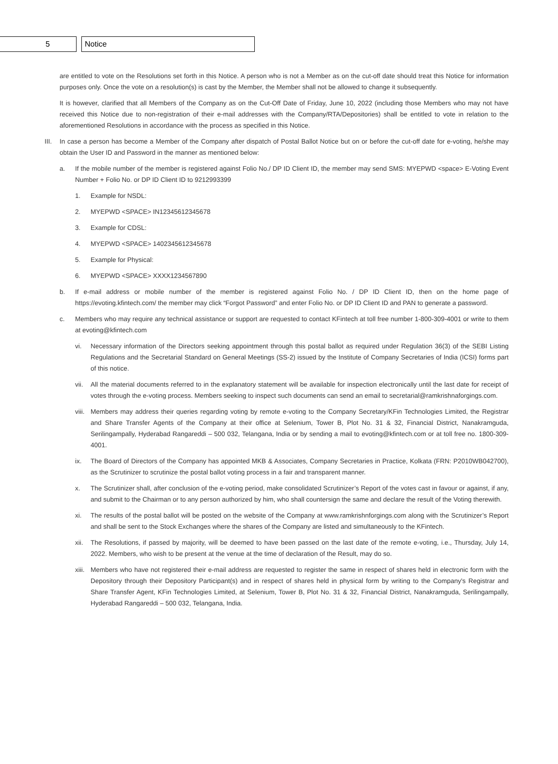5 Notice
are entitled to vote on the Resolutions set forth in this Notice. A person who is not a Member as on the cut-off date should treat this Notice for information purposes only. Once the vote on a resolution(s) is cast by the Member, the Member shall not be allowed to change it subsequently.
It is however, clarified that all Members of the Company as on the Cut-Off Date of Friday, June 10, 2022 (including those Members who may not have received this Notice due to non-registration of their e-mail addresses with the Company/RTA/Depositories) shall be entitled to vote in relation to the aforementioned Resolutions in accordance with the process as specified in this Notice.
III. In case a person has become a Member of the Company after dispatch of Postal Ballot Notice but on or before the cut-off date for e-voting, he/she may obtain the User ID and Password in the manner as mentioned below:
a. If the mobile number of the member is registered against Folio No./ DP ID Client ID, the member may send SMS: MYEPWD <space> E-Voting Event Number + Folio No. or DP ID Client ID to 9212993399
1. Example for NSDL:
2. MYEPWD <SPACE> IN12345612345678
3. Example for CDSL:
4. MYEPWD <SPACE> 1402345612345678
5. Example for Physical:
6. MYEPWD <SPACE> XXXX1234567890
b. If e-mail address or mobile number of the member is registered against Folio No. / DP ID Client ID, then on the home page of https://evoting.kfintech.com/ the member may click “Forgot Password” and enter Folio No. or DP ID Client ID and PAN to generate a password.
c. Members who may require any technical assistance or support are requested to contact KFintech at toll free number 1-800-309-4001 or write to them at evoting@kfintech.com
vi. Necessary information of the Directors seeking appointment through this postal ballot as required under Regulation 36(3) of the SEBI Listing Regulations and the Secretarial Standard on General Meetings (SS-2) issued by the Institute of Company Secretaries of India (ICSI) forms part of this notice.
vii. All the material documents referred to in the explanatory statement will be available for inspection electronically until the last date for receipt of votes through the e-voting process. Members seeking to inspect such documents can send an email to secretarial@ramkrishnaforgings.com.
viii. Members may address their queries regarding voting by remote e-voting to the Company Secretary/KFin Technologies Limited, the Registrar and Share Transfer Agents of the Company at their office at Selenium, Tower B, Plot No. 31 & 32, Financial District, Nanakramguda, Serilingampally, Hyderabad Rangareddi – 500 032, Telangana, India or by sending a mail to evoting@kfintech.com or at toll free no. 1800-309-4001.
ix. The Board of Directors of the Company has appointed MKB & Associates, Company Secretaries in Practice, Kolkata (FRN: P2010WB042700), as the Scrutinizer to scrutinize the postal ballot voting process in a fair and transparent manner.
x. The Scrutinizer shall, after conclusion of the e-voting period, make consolidated Scrutinizer’s Report of the votes cast in favour or against, if any, and submit to the Chairman or to any person authorized by him, who shall countersign the same and declare the result of the Voting therewith.
xi. The results of the postal ballot will be posted on the website of the Company at www.ramkrishnforgings.com along with the Scrutinizer’s Report and shall be sent to the Stock Exchanges where the shares of the Company are listed and simultaneously to the KFintech.
xii. The Resolutions, if passed by majority, will be deemed to have been passed on the last date of the remote e-voting, i.e., Thursday, July 14, 2022. Members, who wish to be present at the venue at the time of declaration of the Result, may do so.
xiii. Members who have not registered their e-mail address are requested to register the same in respect of shares held in electronic form with the Depository through their Depository Participant(s) and in respect of shares held in physical form by writing to the Company's Registrar and Share Transfer Agent, KFin Technologies Limited, at Selenium, Tower B, Plot No. 31 & 32, Financial District, Nanakramguda, Serilingampally, Hyderabad Rangareddi – 500 032, Telangana, India.